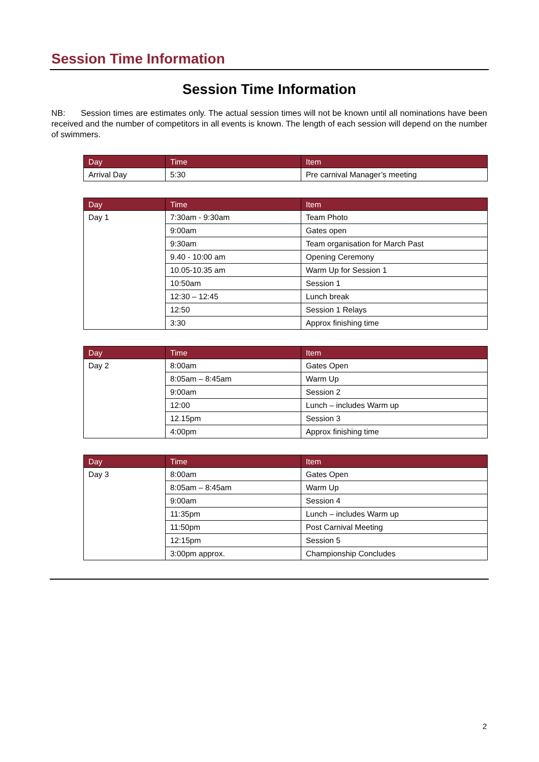Session Time Information
Session Time Information
NB: Session times are estimates only. The actual session times will not be known until all nominations have been received and the number of competitors in all events is known. The length of each session will depend on the number of swimmers.
| Day | Time | Item |
| --- | --- | --- |
| Arrival Day | 5:30 | Pre carnival Manager’s meeting |
| Day | Time | Item |
| --- | --- | --- |
| Day 1 | 7:30am - 9:30am | Team Photo |
| | 9:00am | Gates open |
| | 9:30am | Team organisation for March Past |
| | 9.40 - 10:00 am | Opening Ceremony |
| | 10.05-10.35 am | Warm Up for Session 1 |
| | 10:50am | Session 1 |
| | 12:30 – 12:45 | Lunch break |
| | 12:50 | Session 1 Relays |
| | 3:30 | Approx finishing time |
| Day | Time | Item |
| --- | --- | --- |
| Day 2 | 8:00am | Gates Open |
| | 8:05am – 8:45am | Warm Up |
| | 9:00am | Session 2 |
| | 12:00 | Lunch – includes Warm up |
| | 12.15pm | Session 3 |
| | 4:00pm | Approx finishing time |
| Day | Time | Item |
| --- | --- | --- |
| Day 3 | 8:00am | Gates Open |
| | 8:05am – 8:45am | Warm Up |
| | 9:00am | Session 4 |
| | 11:35pm | Lunch – includes Warm up |
| | 11:50pm | Post Carnival Meeting |
| | 12:15pm | Session 5 |
| | 3:00pm approx. | Championship Concludes |
2